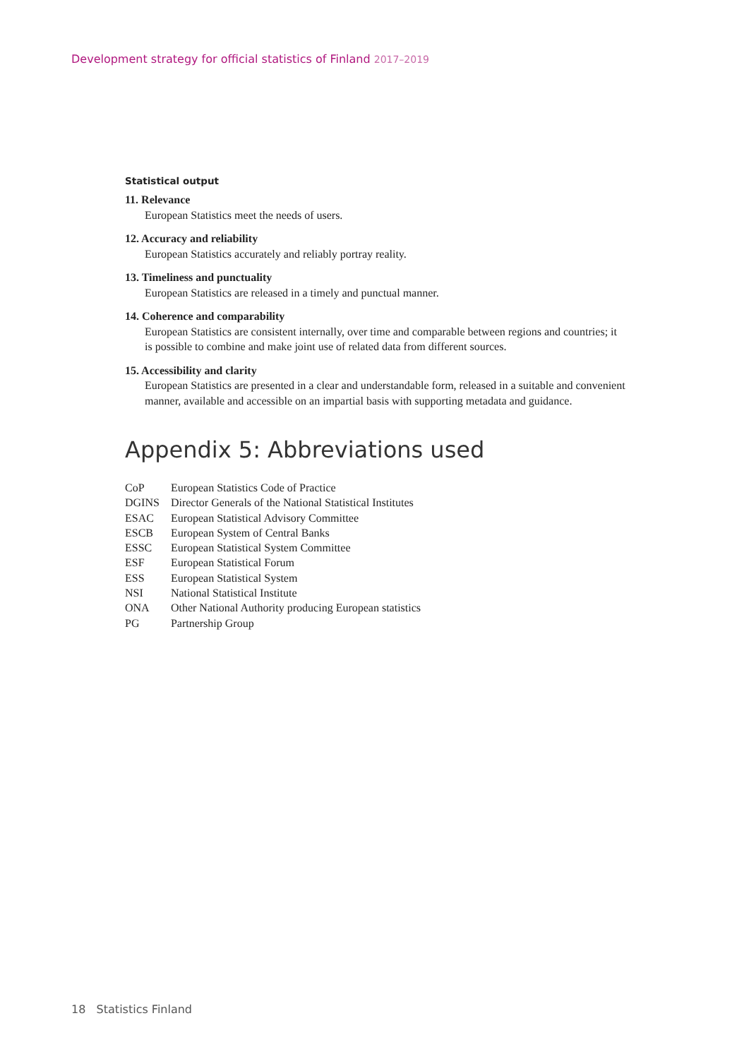Development strategy for official statistics of Finland 2017–2019
Statistical output
11. Relevance
European Statistics meet the needs of users.
12. Accuracy and reliability
European Statistics accurately and reliably portray reality.
13. Timeliness and punctuality
European Statistics are released in a timely and punctual manner.
14. Coherence and comparability
European Statistics are consistent internally, over time and comparable between regions and countries; it is possible to combine and make joint use of related data from different sources.
15. Accessibility and clarity
European Statistics are presented in a clear and understandable form, released in a suitable and convenient manner, available and accessible on an impartial basis with supporting metadata and guidance.
Appendix 5: Abbreviations used
| CoP | European Statistics Code of Practice |
| DGINS | Director Generals of the National Statistical Institutes |
| ESAC | European Statistical Advisory Committee |
| ESCB | European System of Central Banks |
| ESSC | European Statistical System Committee |
| ESF | European Statistical Forum |
| ESS | European Statistical System |
| NSI | National Statistical Institute |
| ONA | Other National Authority producing European statistics |
| PG | Partnership Group |
18 Statistics Finland